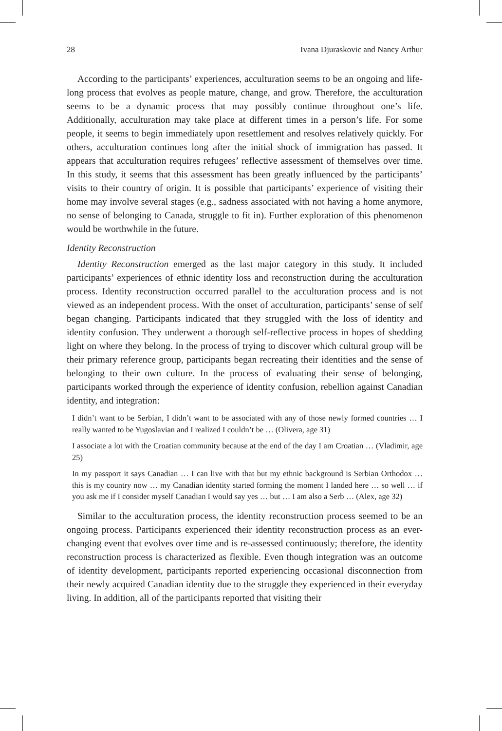28 Ivana Djuraskovic and Nancy Arthur
According to the participants’ experiences, acculturation seems to be an ongoing and life-long process that evolves as people mature, change, and grow. Therefore, the acculturation seems to be a dynamic process that may possibly continue throughout one’s life. Additionally, acculturation may take place at different times in a person’s life. For some people, it seems to begin immediately upon resettlement and resolves relatively quickly. For others, acculturation continues long after the initial shock of immigration has passed. It appears that acculturation requires refugees’ reflective assessment of themselves over time. In this study, it seems that this assessment has been greatly influenced by the participants’ visits to their country of origin. It is possible that participants’ experience of visiting their home may involve several stages (e.g., sadness associated with not having a home anymore, no sense of belonging to Canada, struggle to fit in). Further exploration of this phenomenon would be worthwhile in the future.
Identity Reconstruction
Identity Reconstruction emerged as the last major category in this study. It included participants’ experiences of ethnic identity loss and reconstruction during the acculturation process. Identity reconstruction occurred parallel to the acculturation process and is not viewed as an independent process. With the onset of acculturation, participants’ sense of self began changing. Participants indicated that they struggled with the loss of identity and identity confusion. They underwent a thorough self-reflective process in hopes of shedding light on where they belong. In the process of trying to discover which cultural group will be their primary reference group, participants began recreating their identities and the sense of belonging to their own culture. In the process of evaluating their sense of belonging, participants worked through the experience of identity confusion, rebellion against Canadian identity, and integration:
I didn’t want to be Serbian, I didn’t want to be associated with any of those newly formed countries … I really wanted to be Yugoslavian and I realized I couldn’t be … (Olivera, age 31)
I associate a lot with the Croatian community because at the end of the day I am Croatian … (Vladimir, age 25)
In my passport it says Canadian … I can live with that but my ethnic background is Serbian Orthodox … this is my country now … my Canadian identity started forming the moment I landed here … so well … if you ask me if I consider myself Canadian I would say yes … but … I am also a Serb … (Alex, age 32)
Similar to the acculturation process, the identity reconstruction process seemed to be an ongoing process. Participants experienced their identity reconstruction process as an ever-changing event that evolves over time and is re-assessed continuously; therefore, the identity reconstruction process is characterized as flexible. Even though integration was an outcome of identity development, participants reported experiencing occasional disconnection from their newly acquired Canadian identity due to the struggle they experienced in their everyday living. In addition, all of the participants reported that visiting their